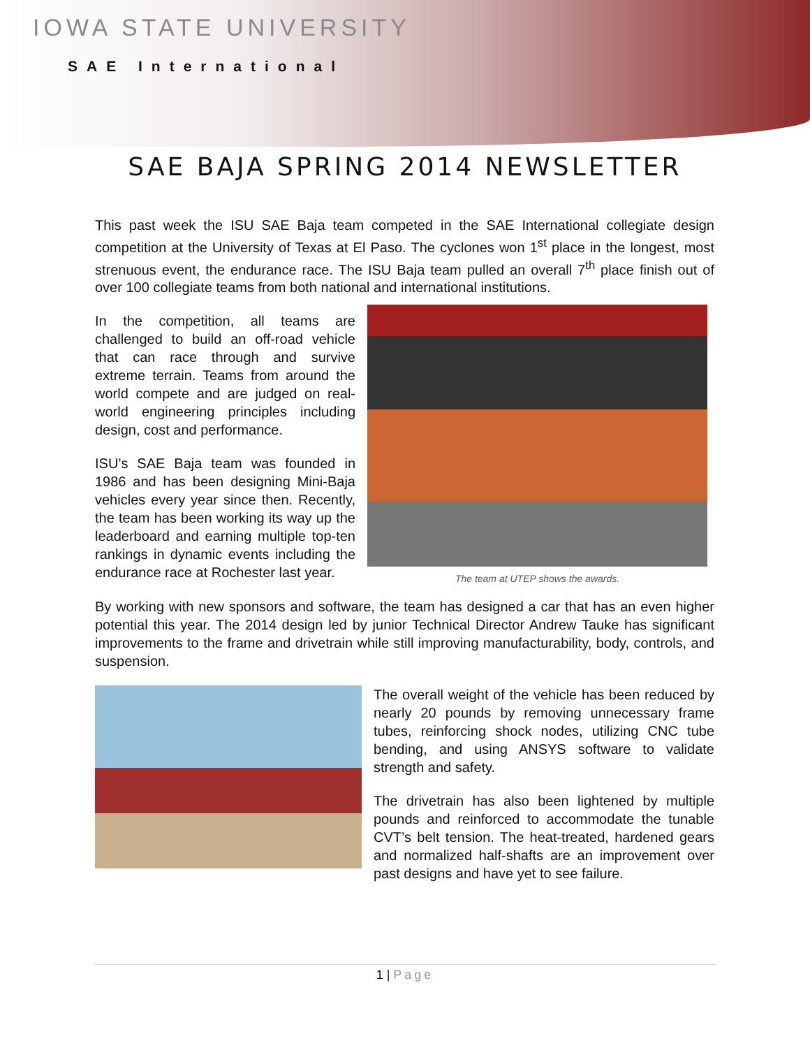IOWA STATE UNIVERSITY
SAE International
SAE BAJA SPRING 2014 NEWSLETTER
This past week the ISU SAE Baja team competed in the SAE International collegiate design competition at the University of Texas at El Paso. The cyclones won 1<sup>st</sup> place in the longest, most strenuous event, the endurance race. The ISU Baja team pulled an overall 7<sup>th</sup> place finish out of over 100 collegiate teams from both national and international institutions.
In the competition, all teams are challenged to build an off-road vehicle that can race through and survive extreme terrain. Teams from around the world compete and are judged on real-world engineering principles including design, cost and performance.
ISU’s SAE Baja team was founded in 1986 and has been designing Mini-Baja vehicles every year since then. Recently, the team has been working its way up the leaderboard and earning multiple top-ten rankings in dynamic events including the endurance race at Rochester last year.
The team at UTEP shows the awards.
By working with new sponsors and software, the team has designed a car that has an even higher potential this year. The 2014 design led by junior Technical Director Andrew Tauke has significant improvements to the frame and drivetrain while still improving manufacturability, body, controls, and suspension.
The overall weight of the vehicle has been reduced by nearly 20 pounds by removing unnecessary frame tubes, reinforcing shock nodes, utilizing CNC tube bending, and using ANSYS software to validate strength and safety.
The drivetrain has also been lightened by multiple pounds and reinforced to accommodate the tunable CVT’s belt tension. The heat-treated, hardened gears and normalized half-shafts are an improvement over past designs and have yet to see failure.
1 | Page